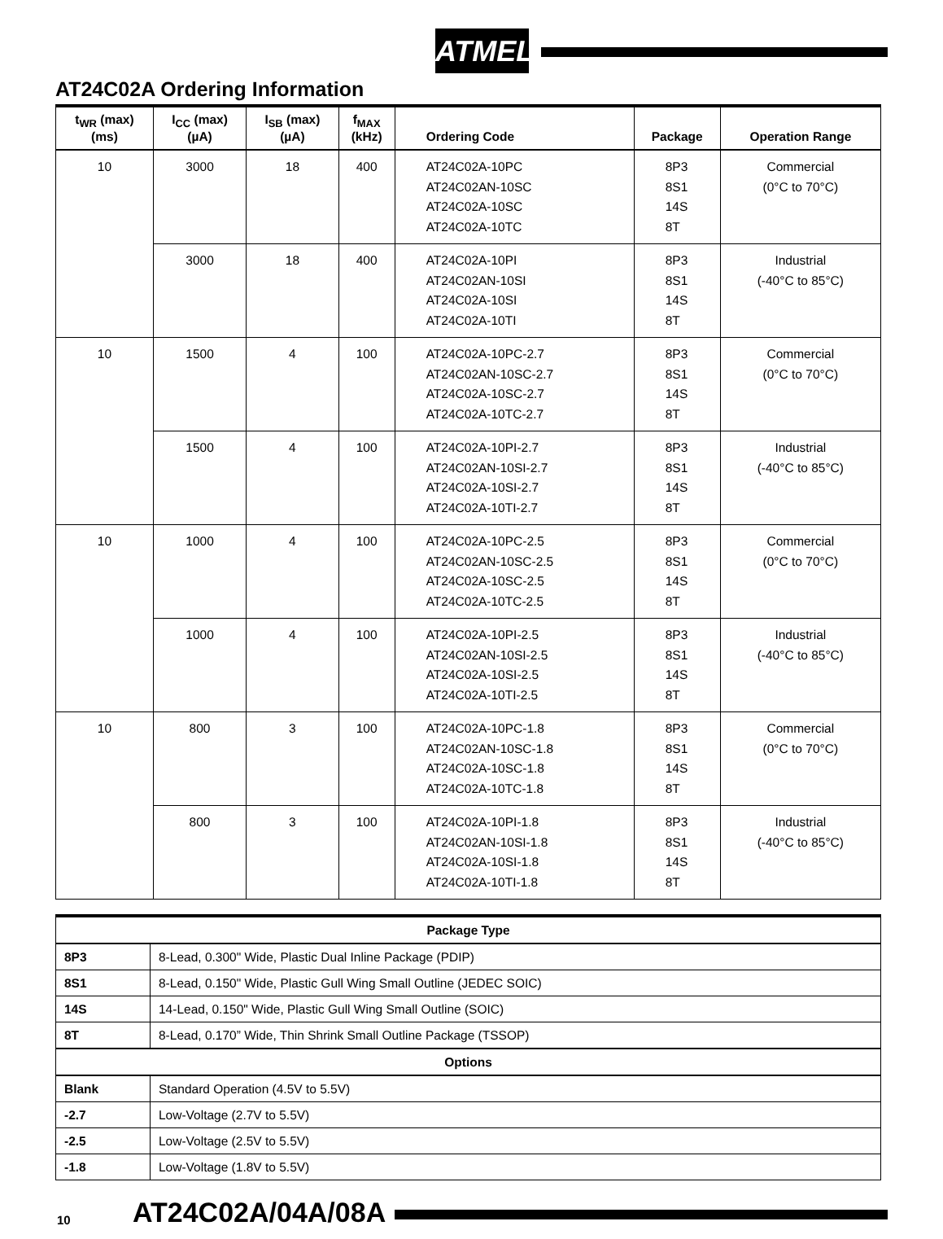ATMEL
AT24C02A Ordering Information
| t<sub>WR</sub> (max) (ms) | I<sub>CC</sub> (max) (µA) | I<sub>SB</sub> (max) (µA) | f<sub>MAX</sub> (kHz) | Ordering Code | Package | Operation Range |
| --- | --- | --- | --- | --- | --- | --- |
| 10 | 3000 | 18 | 400 | AT24C02A-10PC AT24C02AN-10SC AT24C02A-10SC AT24C02A-10TC | 8P3 8S1 14S 8T | Commercial (0°C to 70°C) |
| | 3000 | 18 | 400 | AT24C02A-10PI AT24C02AN-10SI AT24C02A-10SI AT24C02A-10TI | 8P3 8S1 14S 8T | Industrial (-40°C to 85°C) |
| 10 | 1500 | 4 | 100 | AT24C02A-10PC-2.7 AT24C02AN-10SC-2.7 AT24C02A-10SC-2.7 AT24C02A-10TC-2.7 | 8P3 8S1 14S 8T | Commercial (0°C to 70°C) |
| | 1500 | 4 | 100 | AT24C02A-10PI-2.7 AT24C02AN-10SI-2.7 AT24C02A-10SI-2.7 AT24C02A-10TI-2.7 | 8P3 8S1 14S 8T | Industrial (-40°C to 85°C) |
| 10 | 1000 | 4 | 100 | AT24C02A-10PC-2.5 AT24C02AN-10SC-2.5 AT24C02A-10SC-2.5 AT24C02A-10TC-2.5 | 8P3 8S1 14S 8T | Commercial (0°C to 70°C) |
| | 1000 | 4 | 100 | AT24C02A-10PI-2.5 AT24C02AN-10SI-2.5 AT24C02A-10SI-2.5 AT24C02A-10TI-2.5 | 8P3 8S1 14S 8T | Industrial (-40°C to 85°C) |
| 10 | 800 | 3 | 100 | AT24C02A-10PC-1.8 AT24C02AN-10SC-1.8 AT24C02A-10SC-1.8 AT24C02A-10TC-1.8 | 8P3 8S1 14S 8T | Commercial (0°C to 70°C) |
| | 800 | 3 | 100 | AT24C02A-10PI-1.8 AT24C02AN-10SI-1.8 AT24C02A-10SI-1.8 AT24C02A-10TI-1.8 | 8P3 8S1 14S 8T | Industrial (-40°C to 85°C) |
| Package Type | |
| --- | --- |
| 8P3 | 8-Lead, 0.300" Wide, Plastic Dual Inline Package (PDIP) |
| 8S1 | 8-Lead, 0.150" Wide, Plastic Gull Wing Small Outline (JEDEC SOIC) |
| 14S | 14-Lead, 0.150" Wide, Plastic Gull Wing Small Outline (SOIC) |
| 8T | 8-Lead, 0.170” Wide, Thin Shrink Small Outline Package (TSSOP) |
| Options | |
| Blank | Standard Operation (4.5V to 5.5V) |
| -2.7 | Low-Voltage (2.7V to 5.5V) |
| -2.5 | Low-Voltage (2.5V to 5.5V) |
| -1.8 | Low-Voltage (1.8V to 5.5V) |
10 AT24C02A/04A/08A